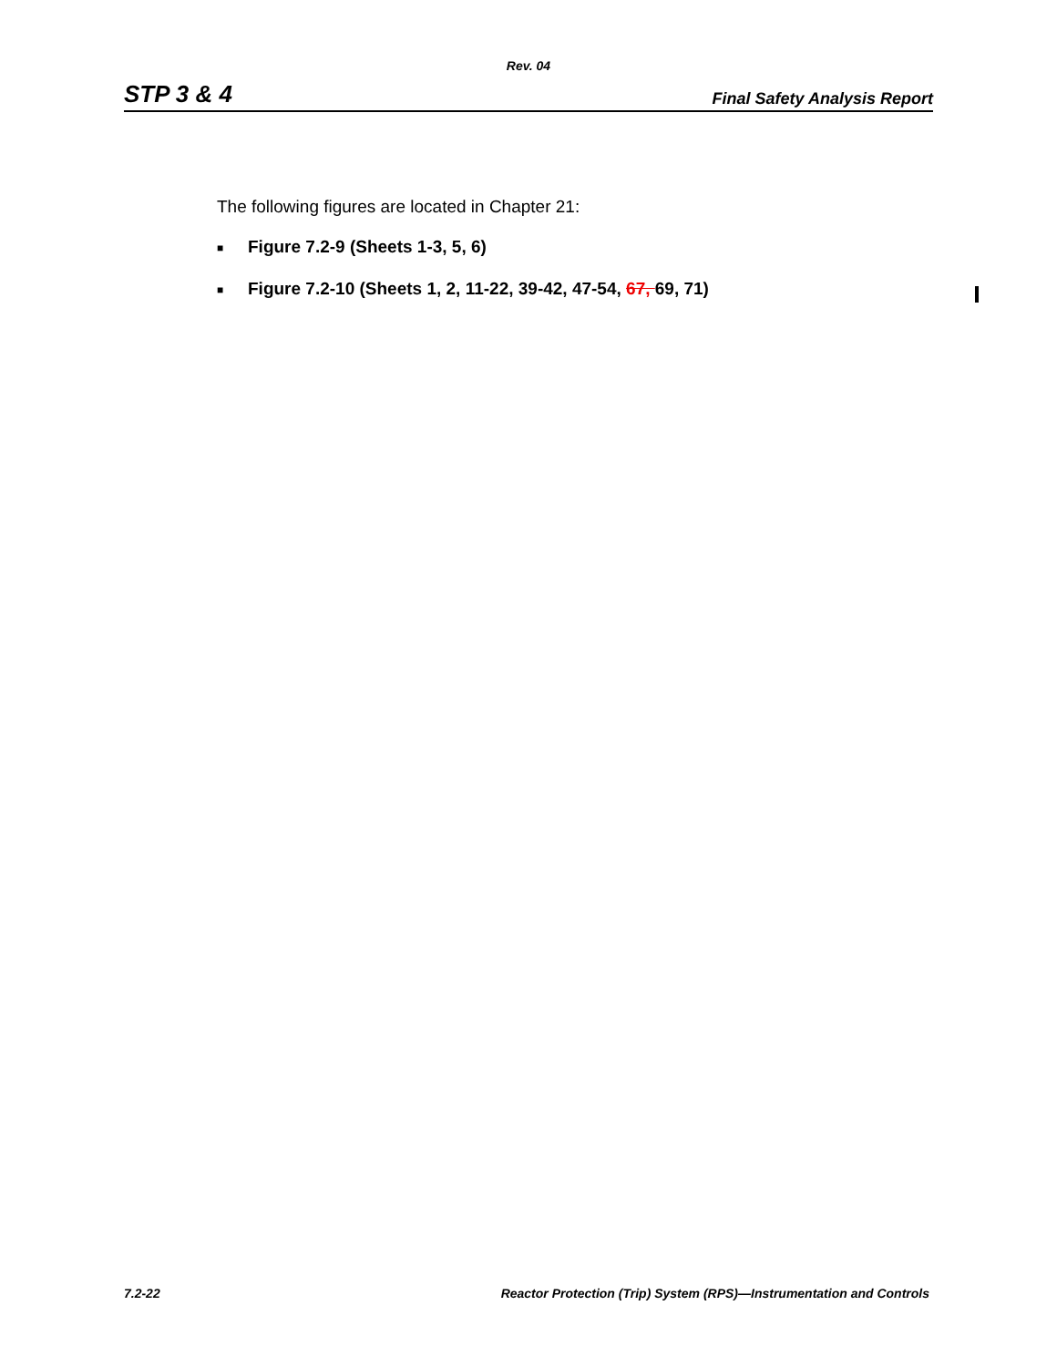Rev. 04
STP 3 & 4 Final Safety Analysis Report
The following figures are located in Chapter 21:
■ Figure 7.2-9 (Sheets 1-3, 5, 6)
■ Figure 7.2-10 (Sheets 1, 2, 11-22, 39-42, 47-54, 67, 69, 71)
7.2-22 Reactor Protection (Trip) System (RPS)—Instrumentation and Controls